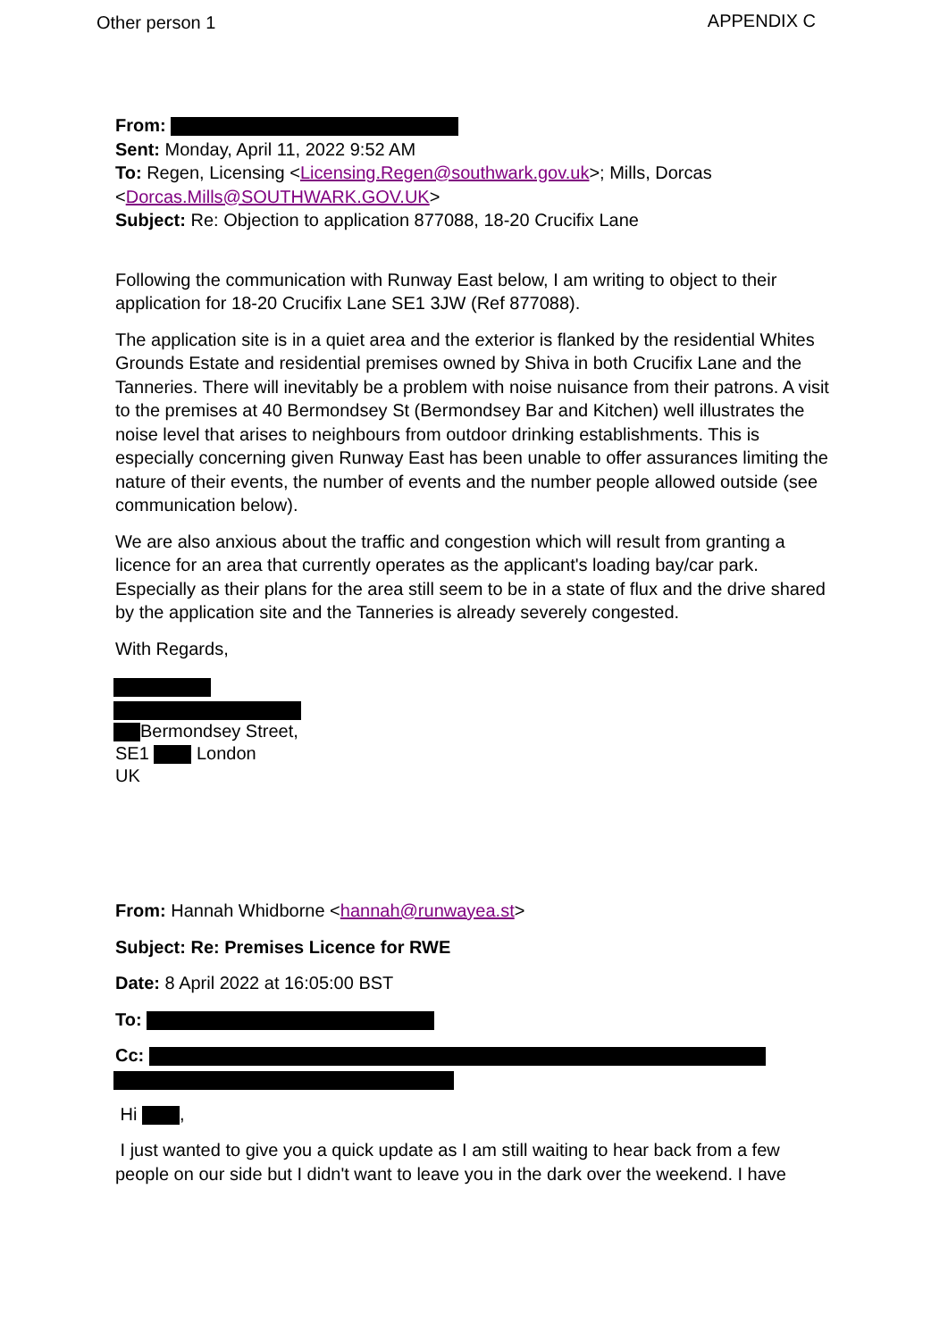Other person 1 APPENDIX C
From:
Sent: Monday, April 11, 2022 9:52 AM
To: Regen, Licensing <Licensing.Regen@southwark.gov.uk>; Mills, Dorcas <Dorcas.Mills@SOUTHWARK.GOV.UK>
Subject: Re: Objection to application 877088, 18-20 Crucifix Lane
Following the communication with Runway East below, I am writing to object to their application for 18-20 Crucifix Lane SE1 3JW (Ref 877088).
The application site is in a quiet area and the exterior is flanked by the residential Whites Grounds Estate and residential premises owned by Shiva in both Crucifix Lane and the Tanneries. There will inevitably be a problem with noise nuisance from their patrons. A visit to the premises at 40 Bermondsey St (Bermondsey Bar and Kitchen) well illustrates the noise level that arises to neighbours from outdoor drinking establishments. This is especially concerning given Runway East has been unable to offer assurances limiting the nature of their events, the number of events and the number people allowed outside (see communication below).
We are also anxious about the traffic and congestion which will result from granting a licence for an area that currently operates as the applicant's loading bay/car park. Especially as their plans for the area still seem to be in a state of flux and the drive shared by the application site and the Tanneries is already severely congested.
With Regards,
Bermondsey Street,
SE1 London
UK
From: Hannah Whidborne <hannah@runwayea.st>
Subject: Re: Premises Licence for RWE
Date: 8 April 2022 at 16:05:00 BST
To:
Cc:
Hi ,
I just wanted to give you a quick update as I am still waiting to hear back from a few people on our side but I didn't want to leave you in the dark over the weekend. I have